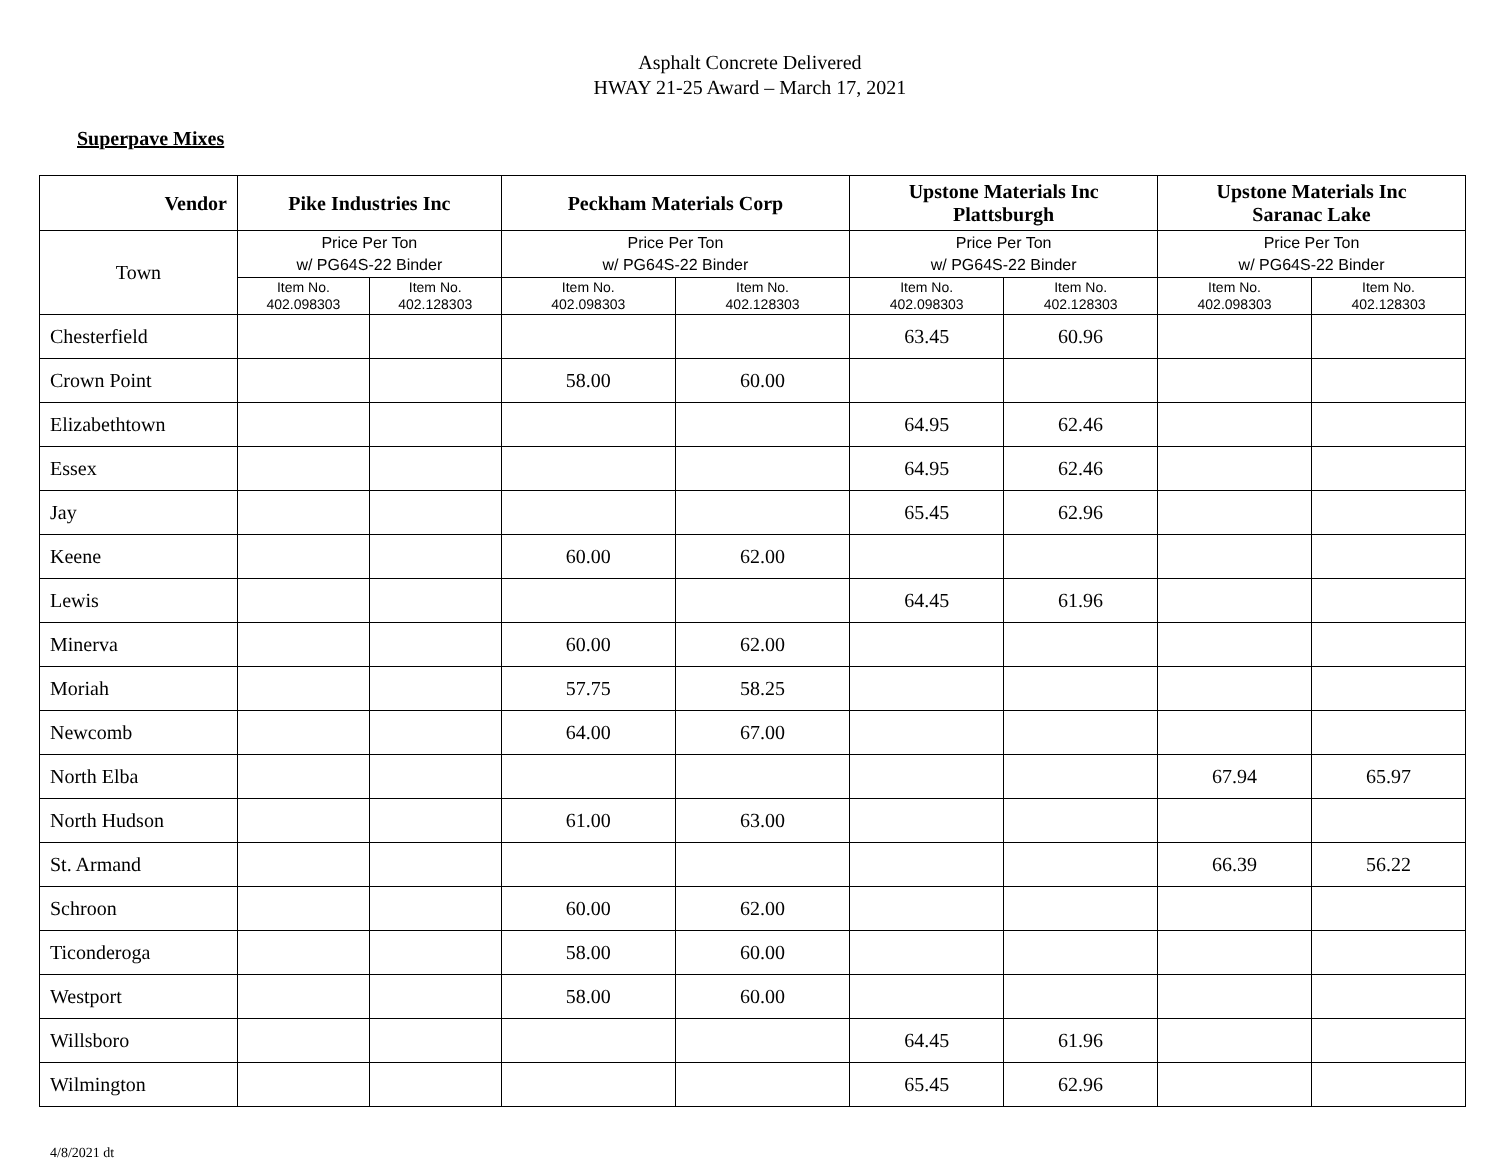Asphalt Concrete Delivered
HWAY 21-25 Award – March 17, 2021
Superpave Mixes
| Vendor | Pike Industries Inc | | Peckham Materials Corp | | Upstone Materials Inc Plattsburgh | | Upstone Materials Inc Saranac Lake | |
| --- | --- | --- | --- | --- | --- | --- | --- | --- |
| Town | Price Per Ton w/ PG64S-22 Binder | | Price Per Ton w/ PG64S-22 Binder | | Price Per Ton w/ PG64S-22 Binder | | Price Per Ton w/ PG64S-22 Binder | |
| | Item No. 402.098303 | Item No. 402.128303 | Item No. 402.098303 | Item No. 402.128303 | Item No. 402.098303 | Item No. 402.128303 | Item No. 402.098303 | Item No. 402.128303 |
| Chesterfield | | | | | 63.45 | 60.96 | | |
| Crown Point | | | 58.00 | 60.00 | | | | |
| Elizabethtown | | | | | 64.95 | 62.46 | | |
| Essex | | | | | 64.95 | 62.46 | | |
| Jay | | | | | 65.45 | 62.96 | | |
| Keene | | | 60.00 | 62.00 | | | | |
| Lewis | | | | | 64.45 | 61.96 | | |
| Minerva | | | 60.00 | 62.00 | | | | |
| Moriah | | | 57.75 | 58.25 | | | | |
| Newcomb | | | 64.00 | 67.00 | | | | |
| North Elba | | | | | | | 67.94 | 65.97 |
| North Hudson | | | 61.00 | 63.00 | | | | |
| St. Armand | | | | | | | 66.39 | 56.22 |
| Schroon | | | 60.00 | 62.00 | | | | |
| Ticonderoga | | | 58.00 | 60.00 | | | | |
| Westport | | | 58.00 | 60.00 | | | | |
| Willsboro | | | | | 64.45 | 61.96 | | |
| Wilmington | | | | | 65.45 | 62.96 | | |
4/8/2021 dt